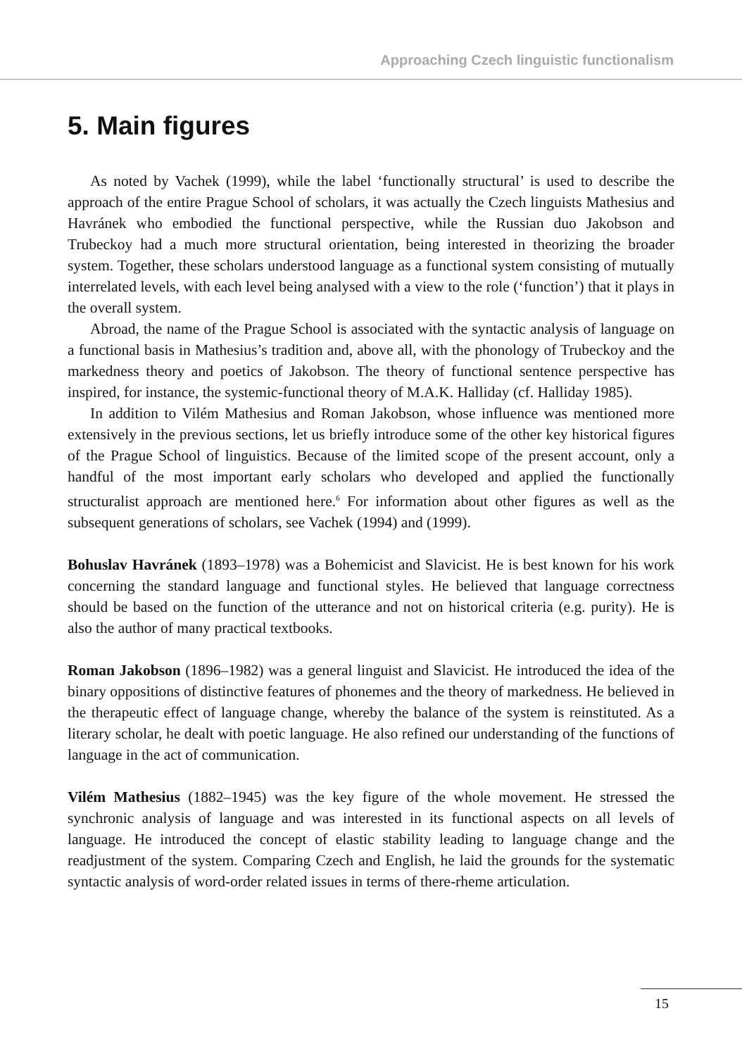Approaching Czech linguistic functionalism
5. Main figures
As noted by Vachek (1999), while the label ‘functionally structural’ is used to describe the approach of the entire Prague School of scholars, it was actually the Czech linguists Mathesius and Havránek who embodied the functional perspective, while the Russian duo Jakobson and Trubeckoy had a much more structural orientation, being interested in theorizing the broader system. Together, these scholars understood language as a functional system consisting of mutually interrelated levels, with each level being analysed with a view to the role (‘function’) that it plays in the overall system.
Abroad, the name of the Prague School is associated with the syntactic analysis of language on a functional basis in Mathesius’s tradition and, above all, with the phonology of Trubeckoy and the markedness theory and poetics of Jakobson. The theory of functional sentence perspective has inspired, for instance, the systemic-functional theory of M.A.K. Halliday (cf. Halliday 1985).
In addition to Vilém Mathesius and Roman Jakobson, whose influence was mentioned more extensively in the previous sections, let us briefly introduce some of the other key historical figures of the Prague School of linguistics. Because of the limited scope of the present account, only a handful of the most important early scholars who developed and applied the functionally structuralist approach are mentioned here.<sup>6</sup> For information about other figures as well as the subsequent generations of scholars, see Vachek (1994) and (1999).
Bohuslav Havránek (1893–1978) was a Bohemicist and Slavicist. He is best known for his work concerning the standard language and functional styles. He believed that language correctness should be based on the function of the utterance and not on historical criteria (e.g. purity). He is also the author of many practical textbooks.
Roman Jakobson (1896–1982) was a general linguist and Slavicist. He introduced the idea of the binary oppositions of distinctive features of phonemes and the theory of markedness. He believed in the therapeutic effect of language change, whereby the balance of the system is reinstituted. As a literary scholar, he dealt with poetic language. He also refined our understanding of the functions of language in the act of communication.
Vilém Mathesius (1882–1945) was the key figure of the whole movement. He stressed the synchronic analysis of language and was interested in its functional aspects on all levels of language. He introduced the concept of elastic stability leading to language change and the readjustment of the system. Comparing Czech and English, he laid the grounds for the systematic syntactic analysis of word-order related issues in terms of there-rheme articulation.
15